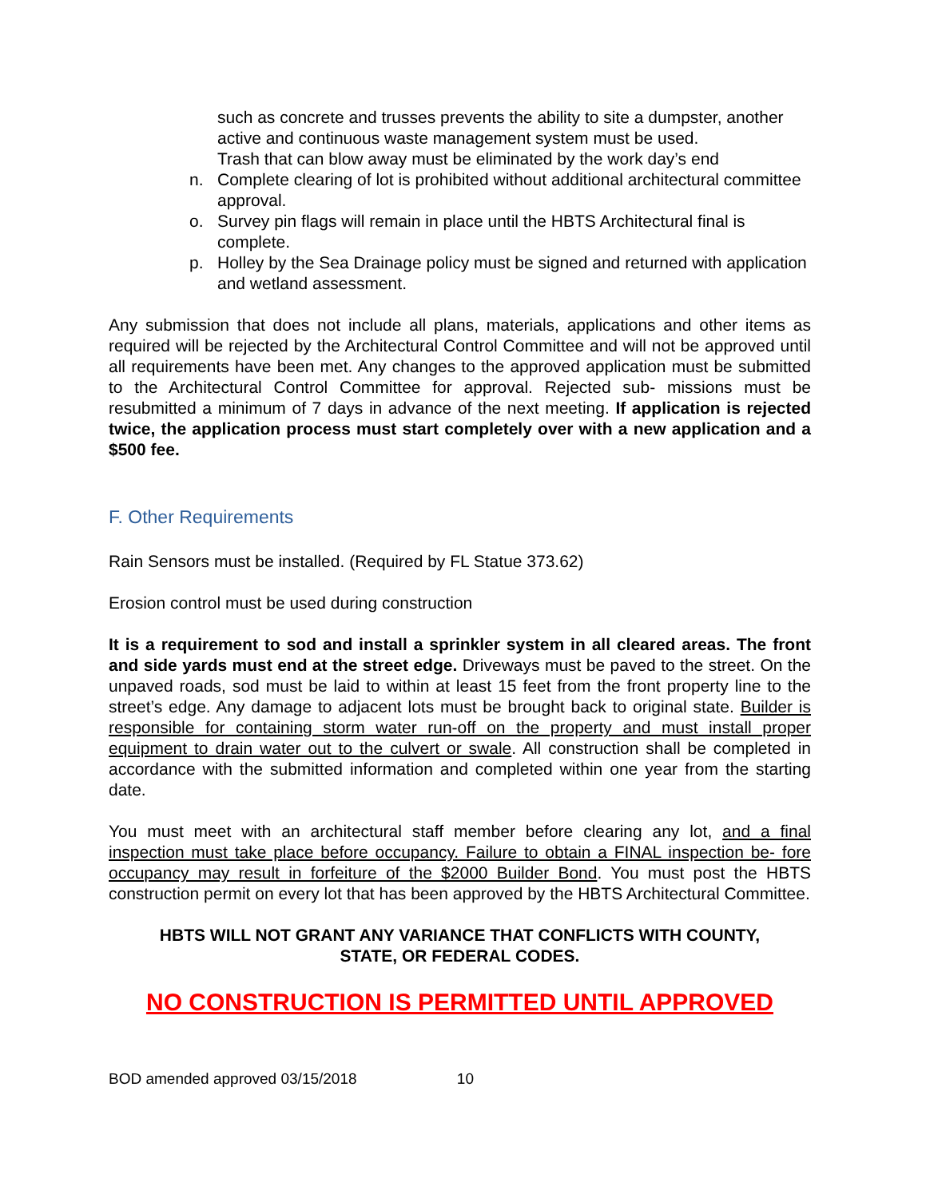such as concrete and trusses prevents the ability to site a dumpster, another active and continuous waste management system must be used.
Trash that can blow away must be eliminated by the work day’s end
n. Complete clearing of lot is prohibited without additional architectural committee approval.
o. Survey pin flags will remain in place until the HBTS Architectural final is complete.
p. Holley by the Sea Drainage policy must be signed and returned with application and wetland assessment.
Any submission that does not include all plans, materials, applications and other items as required will be rejected by the Architectural Control Committee and will not be approved until all requirements have been met. Any changes to the approved application must be submitted to the Architectural Control Committee for approval. Rejected sub- missions must be resubmitted a minimum of 7 days in advance of the next meeting. If application is rejected twice, the application process must start completely over with a new application and a $500 fee.
F. Other Requirements
Rain Sensors must be installed. (Required by FL Statue 373.62)
Erosion control must be used during construction
It is a requirement to sod and install a sprinkler system in all cleared areas. The front and side yards must end at the street edge. Driveways must be paved to the street. On the unpaved roads, sod must be laid to within at least 15 feet from the front property line to the street’s edge. Any damage to adjacent lots must be brought back to original state. Builder is responsible for containing storm water run-off on the property and must install proper equipment to drain water out to the culvert or swale. All construction shall be completed in accordance with the submitted information and completed within one year from the starting date.
You must meet with an architectural staff member before clearing any lot, and a final inspection must take place before occupancy. Failure to obtain a FINAL inspection be- fore occupancy may result in forfeiture of the $2000 Builder Bond. You must post the HBTS construction permit on every lot that has been approved by the HBTS Architectural Committee.
HBTS WILL NOT GRANT ANY VARIANCE THAT CONFLICTS WITH COUNTY,
STATE, OR FEDERAL CODES.
NO CONSTRUCTION IS PERMITTED UNTIL APPROVED
BOD amended approved 03/15/2018 10